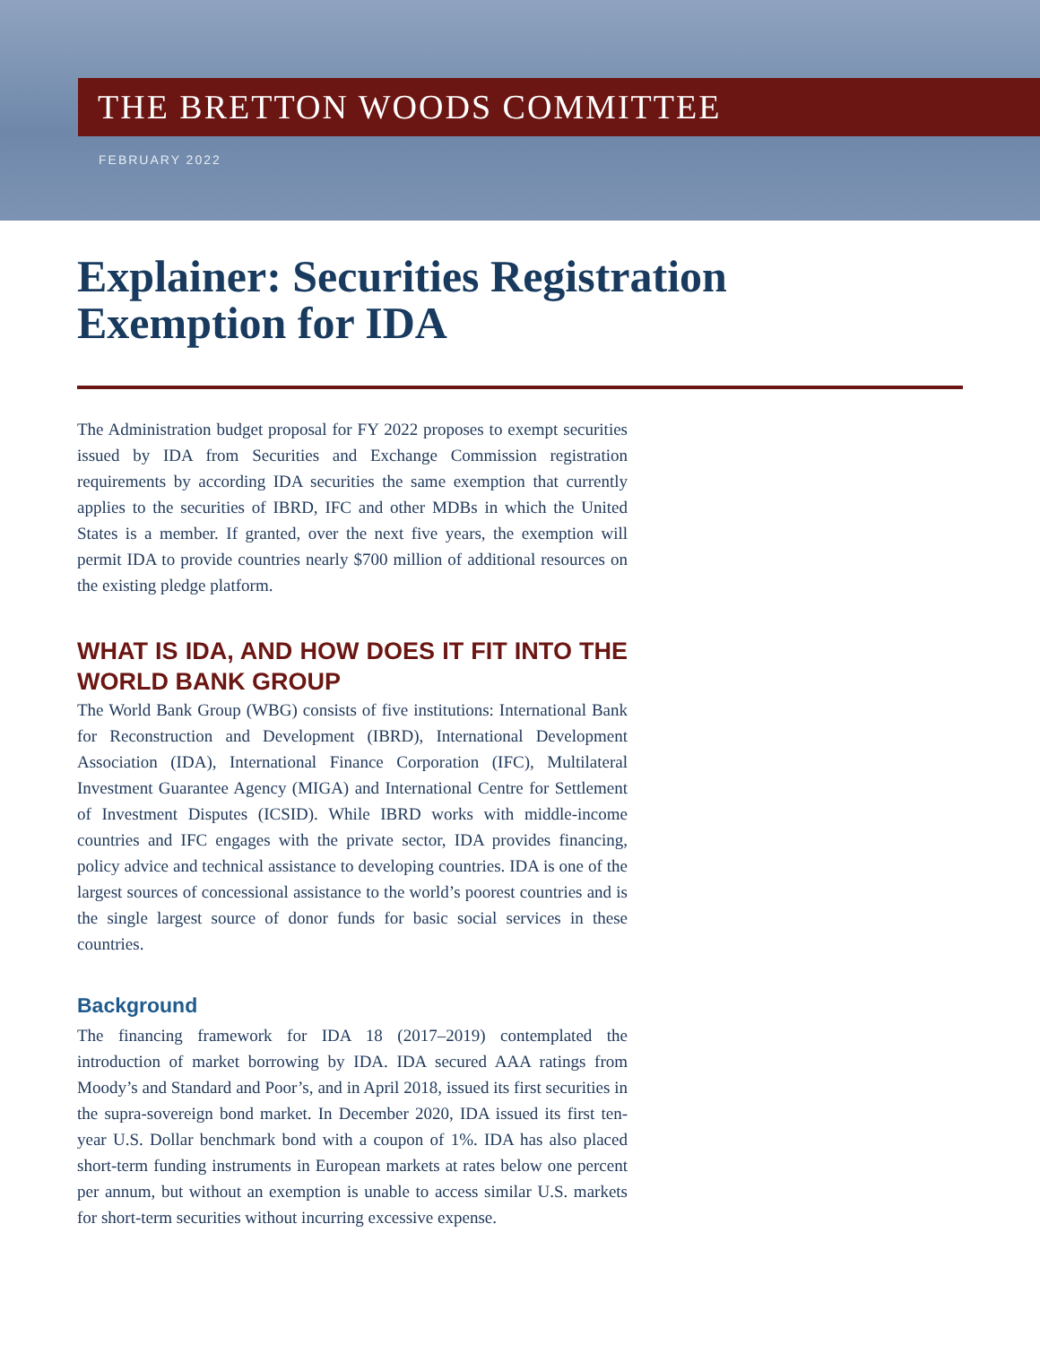THE BRETTON WOODS COMMITTEE
FEBRUARY 2022
Explainer: Securities Registration
Exemption for IDA
The Administration budget proposal for FY 2022 proposes to exempt securities issued by IDA from Securities and Exchange Commission registration requirements by according IDA securities the same exemption that currently applies to the securities of IBRD, IFC and other MDBs in which the United States is a member. If granted, over the next five years, the exemption will permit IDA to provide countries nearly $700 million of additional resources on the existing pledge platform.
WHAT IS IDA, AND HOW DOES IT FIT INTO THE WORLD BANK GROUP
The World Bank Group (WBG) consists of five institutions: International Bank for Reconstruction and Development (IBRD), International Development Association (IDA), International Finance Corporation (IFC), Multilateral Investment Guarantee Agency (MIGA) and International Centre for Settlement of Investment Disputes (ICSID). While IBRD works with middle-income countries and IFC engages with the private sector, IDA provides financing, policy advice and technical assistance to developing countries. IDA is one of the largest sources of concessional assistance to the world’s poorest countries and is the single largest source of donor funds for basic social services in these countries.
Background
The financing framework for IDA 18 (2017–2019) contemplated the introduction of market borrowing by IDA. IDA secured AAA ratings from Moody’s and Standard and Poor’s, and in April 2018, issued its first securities in the supra-sovereign bond market. In December 2020, IDA issued its first ten-year U.S. Dollar benchmark bond with a coupon of 1%. IDA has also placed short-term funding instruments in European markets at rates below one percent per annum, but without an exemption is unable to access similar U.S. markets for short-term securities without incurring excessive expense.